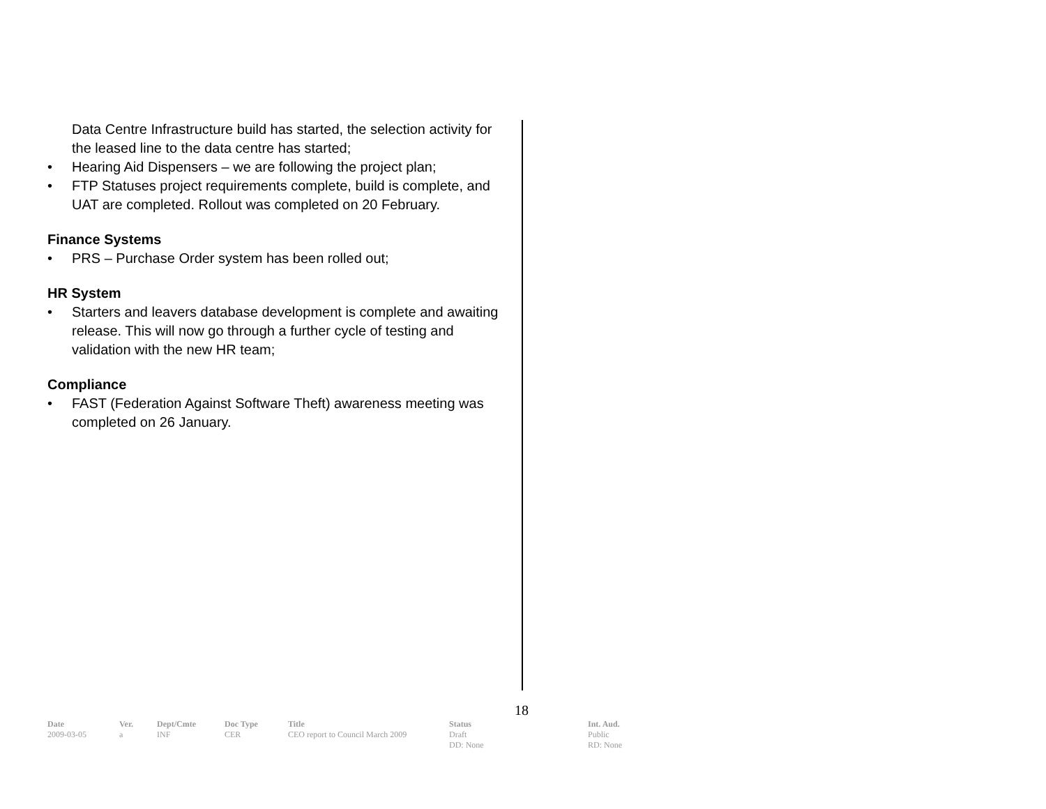Data Centre Infrastructure build has started, the selection activity for the leased line to the data centre has started;
• Hearing Aid Dispensers – we are following the project plan;
• FTP Statuses project requirements complete, build is complete, and UAT are completed. Rollout was completed on 20 February.
Finance Systems
• PRS – Purchase Order system has been rolled out;
HR System
• Starters and leavers database development is complete and awaiting release. This will now go through a further cycle of testing and validation with the new HR team;
Compliance
• FAST (Federation Against Software Theft) awareness meeting was completed on 26 January.
18
| Date | Ver. | Dept/Cmte | Doc Type | Title | Status | Int. Aud. |
| --- | --- | --- | --- | --- | --- | --- |
| 2009-03-05 | a | INF | CER | CEO report to Council March 2009 | Draft DD: None | Public RD: None |